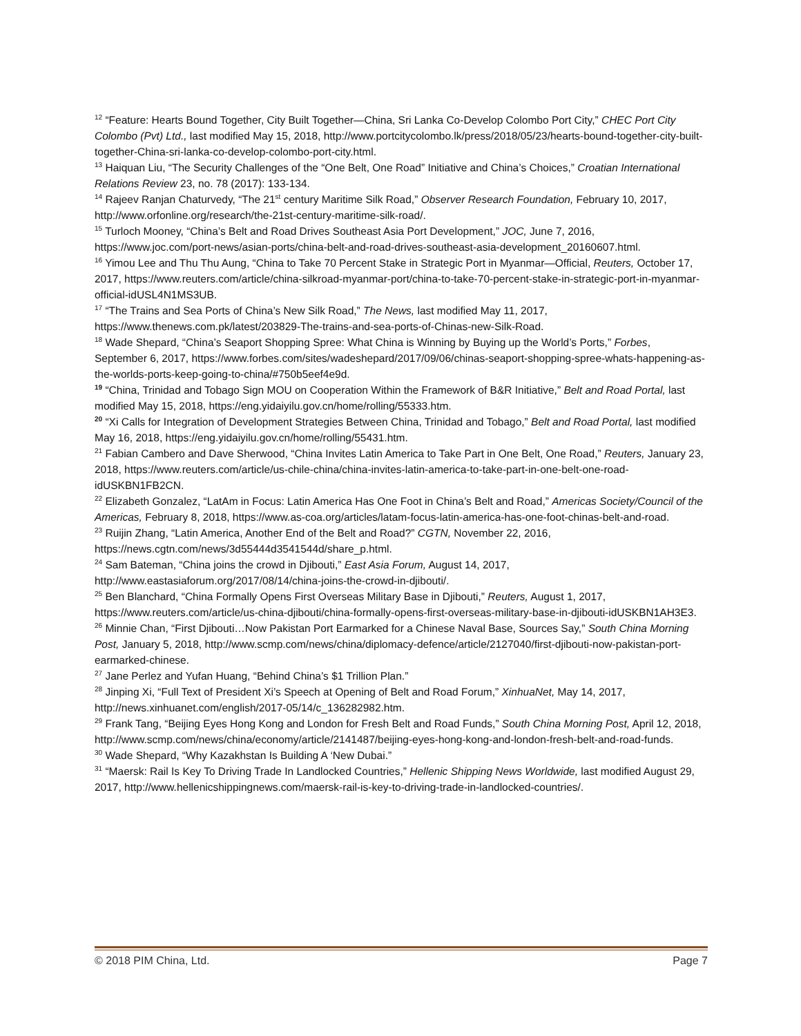<sup>12</sup> “Feature: Hearts Bound Together, City Built Together—China, Sri Lanka Co-Develop Colombo Port City,” CHEC Port City Colombo (Pvt) Ltd., last modified May 15, 2018, http://www.portcitycolombo.lk/press/2018/05/23/hearts-bound-together-city-built-together-China-sri-lanka-co-develop-colombo-port-city.html.
<sup>13</sup> Haiquan Liu, “The Security Challenges of the “One Belt, One Road” Initiative and China’s Choices,” Croatian International Relations Review 23, no. 78 (2017): 133-134.
<sup>14</sup> Rajeev Ranjan Chaturvedy, “The 21<sup>st</sup> century Maritime Silk Road,” Observer Research Foundation, February 10, 2017, http://www.orfonline.org/research/the-21st-century-maritime-silk-road/.
<sup>15</sup> Turloch Mooney, “China’s Belt and Road Drives Southeast Asia Port Development,” JOC, June 7, 2016, https://www.joc.com/port-news/asian-ports/china-belt-and-road-drives-southeast-asia-development_20160607.html.
<sup>16</sup> Yimou Lee and Thu Thu Aung, “China to Take 70 Percent Stake in Strategic Port in Myanmar—Official, Reuters, October 17, 2017, https://www.reuters.com/article/china-silkroad-myanmar-port/china-to-take-70-percent-stake-in-strategic-port-in-myanmar-official-idUSL4N1MS3UB.
<sup>17</sup> “The Trains and Sea Ports of China’s New Silk Road,” The News, last modified May 11, 2017, https://www.thenews.com.pk/latest/203829-The-trains-and-sea-ports-of-Chinas-new-Silk-Road.
<sup>18</sup> Wade Shepard, “China’s Seaport Shopping Spree: What China is Winning by Buying up the World’s Ports,” Forbes, September 6, 2017, https://www.forbes.com/sites/wadeshepard/2017/09/06/chinas-seaport-shopping-spree-whats-happening-as-the-worlds-ports-keep-going-to-china/#750b5eef4e9d.
<sup>19</sup> “China, Trinidad and Tobago Sign MOU on Cooperation Within the Framework of B&R Initiative,” Belt and Road Portal, last modified May 15, 2018, https://eng.yidaiyilu.gov.cn/home/rolling/55333.htm.
<sup>20</sup> “Xi Calls for Integration of Development Strategies Between China, Trinidad and Tobago,” Belt and Road Portal, last modified May 16, 2018, https://eng.yidaiyilu.gov.cn/home/rolling/55431.htm.
<sup>21</sup> Fabian Cambero and Dave Sherwood, “China Invites Latin America to Take Part in One Belt, One Road,” Reuters, January 23, 2018, https://www.reuters.com/article/us-chile-china/china-invites-latin-america-to-take-part-in-one-belt-one-road-idUSKBN1FB2CN.
<sup>22</sup> Elizabeth Gonzalez, “LatAm in Focus: Latin America Has One Foot in China’s Belt and Road,” Americas Society/Council of the Americas, February 8, 2018, https://www.as-coa.org/articles/latam-focus-latin-america-has-one-foot-chinas-belt-and-road.
<sup>23</sup> Ruijin Zhang, “Latin America, Another End of the Belt and Road?” CGTN, November 22, 2016, https://news.cgtn.com/news/3d55444d3541544d/share_p.html.
<sup>24</sup> Sam Bateman, “China joins the crowd in Djibouti,” East Asia Forum, August 14, 2017, http://www.eastasiaforum.org/2017/08/14/china-joins-the-crowd-in-djibouti/.
<sup>25</sup> Ben Blanchard, “China Formally Opens First Overseas Military Base in Djibouti,” Reuters, August 1, 2017, https://www.reuters.com/article/us-china-djibouti/china-formally-opens-first-overseas-military-base-in-djibouti-idUSKBN1AH3E3.
<sup>26</sup> Minnie Chan, “First Djibouti…Now Pakistan Port Earmarked for a Chinese Naval Base, Sources Say,” South China Morning Post, January 5, 2018, http://www.scmp.com/news/china/diplomacy-defence/article/2127040/first-djibouti-now-pakistan-port-earmarked-chinese.
<sup>27</sup> Jane Perlez and Yufan Huang, “Behind China’s $1 Trillion Plan.”
<sup>28</sup> Jinping Xi, “Full Text of President Xi’s Speech at Opening of Belt and Road Forum,” XinhuaNet, May 14, 2017, http://news.xinhuanet.com/english/2017-05/14/c_136282982.htm.
<sup>29</sup> Frank Tang, “Beijing Eyes Hong Kong and London for Fresh Belt and Road Funds,” South China Morning Post, April 12, 2018, http://www.scmp.com/news/china/economy/article/2141487/beijing-eyes-hong-kong-and-london-fresh-belt-and-road-funds.
<sup>30</sup> Wade Shepard, “Why Kazakhstan Is Building A ‘New Dubai.”
<sup>31</sup> “Maersk: Rail Is Key To Driving Trade In Landlocked Countries,” Hellenic Shipping News Worldwide, last modified August 29, 2017, http://www.hellenicshippingnews.com/maersk-rail-is-key-to-driving-trade-in-landlocked-countries/.
© 2018 PIM China, Ltd. Page 7